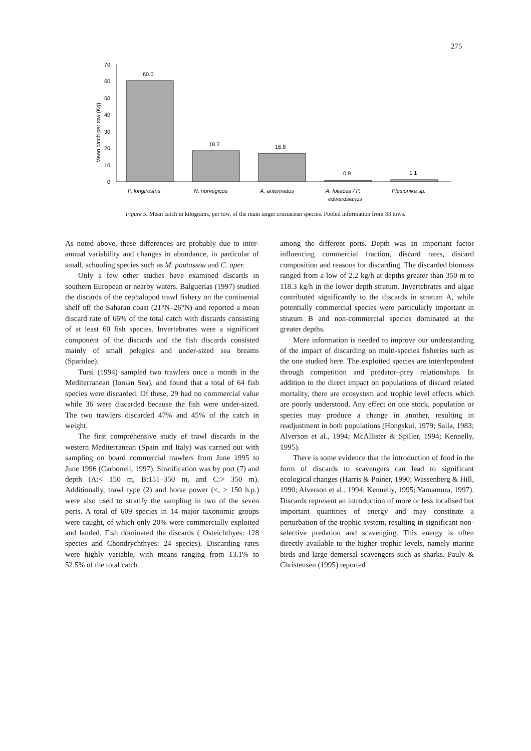275
Mean catch per tow (Kg)
70
60
50
40
30
20
10
0
60.0
18.2
16.8
0.9
1.1
P. longirostris
N. norvegicus
A. antennatus
A. foliacea / P.
edwardsianus
Plesionika sp.
Figure 5. Mean catch in kilograms, per tow, of the main target crustacean species. Pooled information from 33 tows.
As noted above, these differences are probably due to inter-annual variability and changes in abundance, in particular of small, schooling species such as M. poutassou and C. aper.
Only a few other studies have examined discards in southern European or nearby waters. Balguerías (1997) studied the discards of the cephalopod trawl fishery on the continental shelf off the Saharan coast (21°N–26°N) and reported a mean discard rate of 66% of the total catch with discards consisting of at least 60 fish species. Invertebrates were a significant component of the discards and the fish discards consisted mainly of small pelagics and under-sized sea breams (Sparidae).
Tursi (1994) sampled two trawlers once a month in the Mediterranean (Ionian Sea), and found that a total of 64 fish species were discarded. Of these, 29 had no commercial value while 36 were discarded because the fish were under-sized. The two trawlers discarded 47% and 45% of the catch in weight.
The first comprehensive study of trawl discards in the western Mediterranean (Spain and Italy) was carried out with sampling on board commercial trawlers from June 1995 to June 1996 (Carbonell, 1997). Stratification was by port (7) and depth (A:< 150 m, B:151–350 m, and C:> 350 m). Additionally, trawl type (2) and horse power (<, > 150 h.p.) were also used to stratify the sampling in two of the seven ports. A total of 609 species in 14 major taxonomic groups were caught, of which only 20% were commercially exploited and landed. Fish dominated the discards ( Osteichthyes: 128 species and Chondrychthyes: 24 species). Discarding rates were highly variable, with means ranging from 13.1% to 52.5% of the total catch
among the different ports. Depth was an important factor influencing commercial fraction, discard rates, discard composition and reasons for discarding. The discarded biomass ranged from a low of 2.2 kg/h at depths greater than 350 m to 118.3 kg/h in the lower depth stratum. Invertebrates and algae contributed significantly to the discards in stratum A, while potentially commercial species were particularly important in stratum B and non-commercial species dominated at the greater depths.
More information is needed to improve our understanding of the impact of discarding on multi-species fisheries such as the one studied here. The exploited species are interdependent through competition and predator–prey relationships. In addition to the direct impact on populations of discard related mortality, there are ecosystem and trophic level effects which are poorly understood. Any effect on one stock, population or species may produce a change in another, resulting in readjustment in both populations (Hongskul, 1979; Saila, 1983; Alverson et al., 1994; McAllister & Spiller, 1994; Kennelly, 1995).
There is some evidence that the introduction of food in the form of discards to scavengers can lead to significant ecological changes (Harris & Poiner, 1990; Wassenberg & Hill, 1990; Alverson et al., 1994; Kennelly, 1995; Yamamura, 1997). Discards represent an introduction of more or less localised but important quantities of energy and may constitute a perturbation of the trophic system, resulting in significant non-selective predation and scavenging. This energy is often directly available to the higher trophic levels, namely marine birds and large demersal scavengers such as sharks. Pauly & Christensen (1995) reported